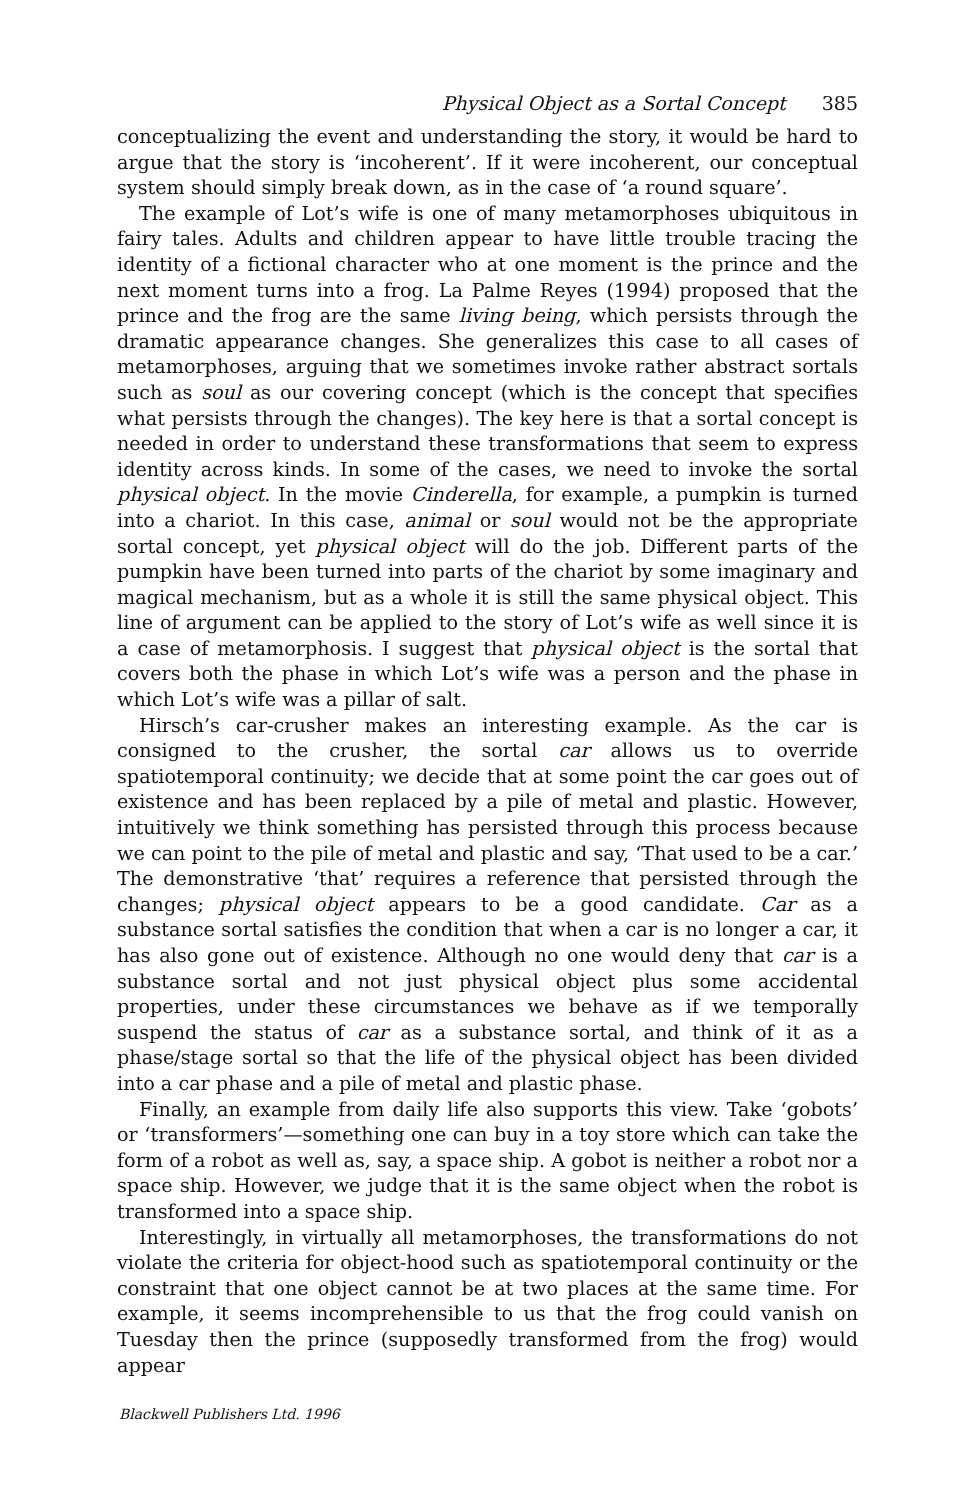Physical Object as a Sortal Concept 385
conceptualizing the event and understanding the story, it would be hard to argue that the story is ‘incoherent’. If it were incoherent, our conceptual system should simply break down, as in the case of ‘a round square’.
The example of Lot’s wife is one of many metamorphoses ubiquitous in fairy tales. Adults and children appear to have little trouble tracing the identity of a fictional character who at one moment is the prince and the next moment turns into a frog. La Palme Reyes (1994) proposed that the prince and the frog are the same living being, which persists through the dramatic appearance changes. She generalizes this case to all cases of metamorphoses, arguing that we sometimes invoke rather abstract sortals such as soul as our covering concept (which is the concept that specifies what persists through the changes). The key here is that a sortal concept is needed in order to understand these transformations that seem to express identity across kinds. In some of the cases, we need to invoke the sortal physical object. In the movie Cinderella, for example, a pumpkin is turned into a chariot. In this case, animal or soul would not be the appropriate sortal concept, yet physical object will do the job. Different parts of the pumpkin have been turned into parts of the chariot by some imaginary and magical mechanism, but as a whole it is still the same physical object. This line of argument can be applied to the story of Lot’s wife as well since it is a case of metamorphosis. I suggest that physical object is the sortal that covers both the phase in which Lot’s wife was a person and the phase in which Lot’s wife was a pillar of salt.
Hirsch’s car-crusher makes an interesting example. As the car is consigned to the crusher, the sortal car allows us to override spatiotemporal continuity; we decide that at some point the car goes out of existence and has been replaced by a pile of metal and plastic. However, intuitively we think something has persisted through this process because we can point to the pile of metal and plastic and say, ‘That used to be a car.’ The demonstrative ‘that’ requires a reference that persisted through the changes; physical object appears to be a good candidate. Car as a substance sortal satisfies the condition that when a car is no longer a car, it has also gone out of existence. Although no one would deny that car is a substance sortal and not just physical object plus some accidental properties, under these circumstances we behave as if we temporally suspend the status of car as a substance sortal, and think of it as a phase/stage sortal so that the life of the physical object has been divided into a car phase and a pile of metal and plastic phase.
Finally, an example from daily life also supports this view. Take ‘gobots’ or ‘transformers’—something one can buy in a toy store which can take the form of a robot as well as, say, a space ship. A gobot is neither a robot nor a space ship. However, we judge that it is the same object when the robot is transformed into a space ship.
Interestingly, in virtually all metamorphoses, the transformations do not violate the criteria for object-hood such as spatiotemporal continuity or the constraint that one object cannot be at two places at the same time. For example, it seems incomprehensible to us that the frog could vanish on Tuesday then the prince (supposedly transformed from the frog) would appear
Blackwell Publishers Ltd. 1996